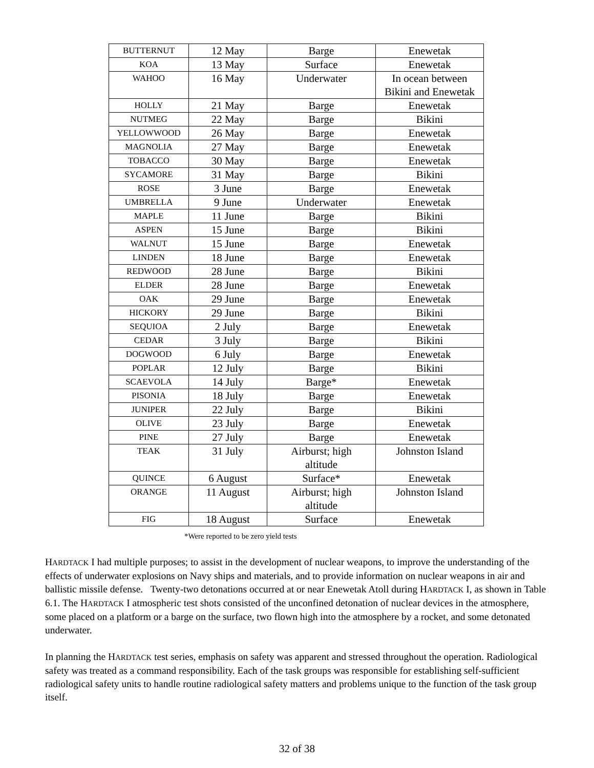| BUTTERNUT | 12 May | Barge | Enewetak |
| KOA | 13 May | Surface | Enewetak |
| WAHOO | 16 May | Underwater | In ocean between Bikini and Enewetak |
| HOLLY | 21 May | Barge | Enewetak |
| NUTMEG | 22 May | Barge | Bikini |
| YELLOWWOOD | 26 May | Barge | Enewetak |
| MAGNOLIA | 27 May | Barge | Enewetak |
| TOBACCO | 30 May | Barge | Enewetak |
| SYCAMORE | 31 May | Barge | Bikini |
| ROSE | 3 June | Barge | Enewetak |
| UMBRELLA | 9 June | Underwater | Enewetak |
| MAPLE | 11 June | Barge | Bikini |
| ASPEN | 15 June | Barge | Bikini |
| WALNUT | 15 June | Barge | Enewetak |
| LINDEN | 18 June | Barge | Enewetak |
| REDWOOD | 28 June | Barge | Bikini |
| ELDER | 28 June | Barge | Enewetak |
| OAK | 29 June | Barge | Enewetak |
| HICKORY | 29 June | Barge | Bikini |
| SEQUIOA | 2 July | Barge | Enewetak |
| CEDAR | 3 July | Barge | Bikini |
| DOGWOOD | 6 July | Barge | Enewetak |
| POPLAR | 12 July | Barge | Bikini |
| SCAEVOLA | 14 July | Barge* | Enewetak |
| PISONIA | 18 July | Barge | Enewetak |
| JUNIPER | 22 July | Barge | Bikini |
| OLIVE | 23 July | Barge | Enewetak |
| PINE | 27 July | Barge | Enewetak |
| TEAK | 31 July | Airburst; high altitude | Johnston Island |
| QUINCE | 6 August | Surface* | Enewetak |
| ORANGE | 11 August | Airburst; high altitude | Johnston Island |
| FIG | 18 August | Surface | Enewetak |
*Were reported to be zero yield tests
HARDTACK I had multiple purposes; to assist in the development of nuclear weapons, to improve the understanding of the effects of underwater explosions on Navy ships and materials, and to provide information on nuclear weapons in air and ballistic missile defense. Twenty-two detonations occurred at or near Enewetak Atoll during HARDTACK I, as shown in Table 6.1. The HARDTACK I atmospheric test shots consisted of the unconfined detonation of nuclear devices in the atmosphere, some placed on a platform or a barge on the surface, two flown high into the atmosphere by a rocket, and some detonated underwater.
In planning the HARDTACK test series, emphasis on safety was apparent and stressed throughout the operation. Radiological safety was treated as a command responsibility. Each of the task groups was responsible for establishing self-sufficient radiological safety units to handle routine radiological safety matters and problems unique to the function of the task group itself.
32 of 38